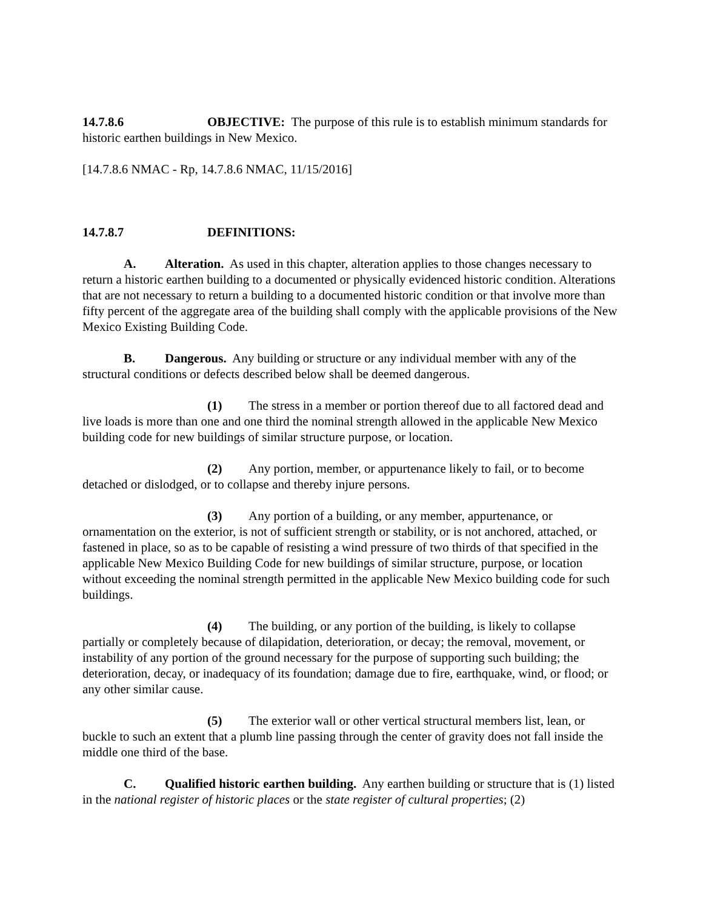14.7.8.6 OBJECTIVE: The purpose of this rule is to establish minimum standards for historic earthen buildings in New Mexico.
[14.7.8.6 NMAC - Rp, 14.7.8.6 NMAC, 11/15/2016]
14.7.8.7 DEFINITIONS:
A. Alteration. As used in this chapter, alteration applies to those changes necessary to return a historic earthen building to a documented or physically evidenced historic condition. Alterations that are not necessary to return a building to a documented historic condition or that involve more than fifty percent of the aggregate area of the building shall comply with the applicable provisions of the New Mexico Existing Building Code.
B. Dangerous. Any building or structure or any individual member with any of the structural conditions or defects described below shall be deemed dangerous.
(1) The stress in a member or portion thereof due to all factored dead and live loads is more than one and one third the nominal strength allowed in the applicable New Mexico building code for new buildings of similar structure purpose, or location.
(2) Any portion, member, or appurtenance likely to fail, or to become detached or dislodged, or to collapse and thereby injure persons.
(3) Any portion of a building, or any member, appurtenance, or ornamentation on the exterior, is not of sufficient strength or stability, or is not anchored, attached, or fastened in place, so as to be capable of resisting a wind pressure of two thirds of that specified in the applicable New Mexico Building Code for new buildings of similar structure, purpose, or location without exceeding the nominal strength permitted in the applicable New Mexico building code for such buildings.
(4) The building, or any portion of the building, is likely to collapse partially or completely because of dilapidation, deterioration, or decay; the removal, movement, or instability of any portion of the ground necessary for the purpose of supporting such building; the deterioration, decay, or inadequacy of its foundation; damage due to fire, earthquake, wind, or flood; or any other similar cause.
(5) The exterior wall or other vertical structural members list, lean, or buckle to such an extent that a plumb line passing through the center of gravity does not fall inside the middle one third of the base.
C. Qualified historic earthen building. Any earthen building or structure that is (1) listed in the national register of historic places or the state register of cultural properties; (2)